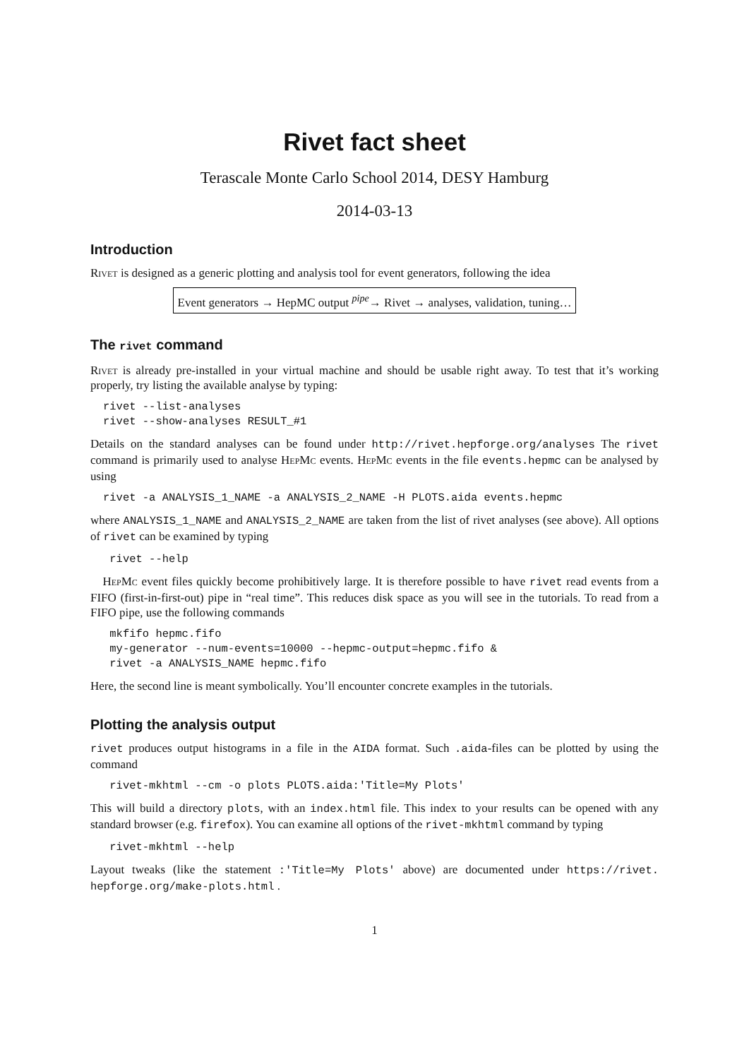Rivet fact sheet
Terascale Monte Carlo School 2014, DESY Hamburg
2014-03-13
Introduction
Rivet is designed as a generic plotting and analysis tool for event generators, following the idea
Event generators → HepMC output <sup>pipe</sup>→ Rivet → analyses, validation, tuning…
The rivet command
Rivet is already pre-installed in your virtual machine and should be usable right away. To test that it’s working properly, try listing the available analyse by typing:
rivet --list-analyses
rivet --show-analyses RESULT_#1
Details on the standard analyses can be found under http://rivet.hepforge.org/analyses The rivet command is primarily used to analyse HepMc events. HepMc events in the file events.hepmc can be analysed by using
rivet -a ANALYSIS_1_NAME -a ANALYSIS_2_NAME -H PLOTS.aida events.hepmc
where ANALYSIS_1_NAME and ANALYSIS_2_NAME are taken from the list of rivet analyses (see above). All options of rivet can be examined by typing
 rivet --help
HepMc event files quickly become prohibitively large. It is therefore possible to have rivet read events from a FIFO (first-in-first-out) pipe in “real time”. This reduces disk space as you will see in the tutorials. To read from a FIFO pipe, use the following commands
 mkfifo hepmc.fifo
 my-generator --num-events=10000 --hepmc-output=hepmc.fifo &
 rivet -a ANALYSIS_NAME hepmc.fifo
Here, the second line is meant symbolically. You’ll encounter concrete examples in the tutorials.
Plotting the analysis output
rivet produces output histograms in a file in the AIDA format. Such .aida-files can be plotted by using the command
 rivet-mkhtml --cm -o plots PLOTS.aida:'Title=My Plots'
This will build a directory plots, with an index.html file. This index to your results can be opened with any standard browser (e.g. firefox). You can examine all options of the rivet-mkhtml command by typing
 rivet-mkhtml --help
Layout tweaks (like the statement :'Title=My Plots' above) are documented under https://rivet. hepforge.org/make-plots.html .
1